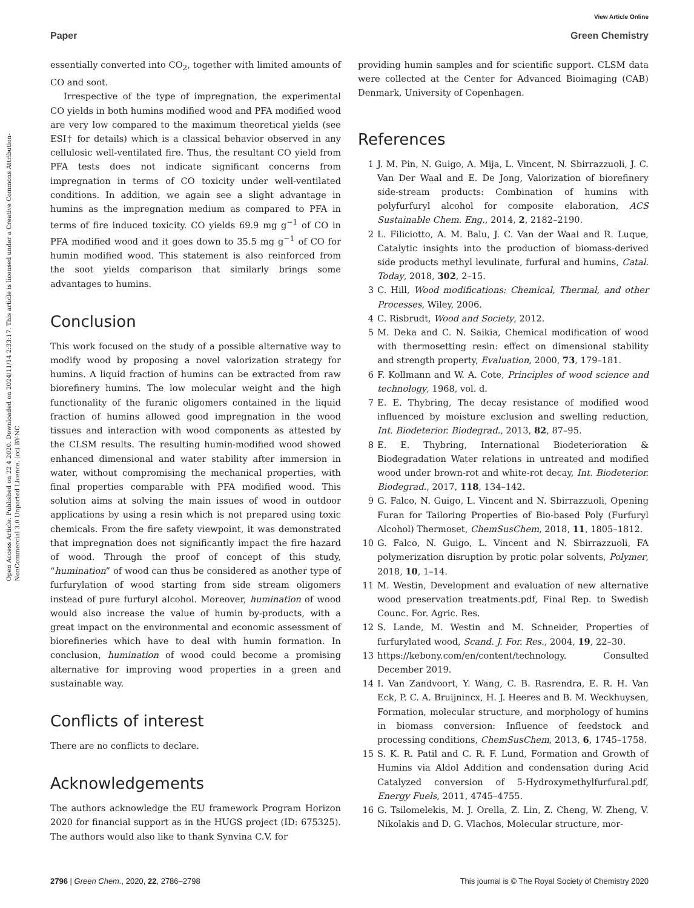Open Access Article. Published on 22 4 2020. Downloaded on 2024/11/14 2:33:17. This article is licensed under a Creative Commons Attribution-NonCommercial 3.0 Unported Licence. (cc) BY-NC
View Article Online
Paper Green Chemistry
essentially converted into CO<sub>2</sub>, together with limited amounts of CO and soot.
Irrespective of the type of impregnation, the experimental CO yields in both humins modified wood and PFA modified wood are very low compared to the maximum theoretical yields (see ESI† for details) which is a classical behavior observed in any cellulosic well-ventilated fire. Thus, the resultant CO yield from PFA tests does not indicate significant concerns from impregnation in terms of CO toxicity under well-ventilated conditions. In addition, we again see a slight advantage in humins as the impregnation medium as compared to PFA in terms of fire induced toxicity. CO yields 69.9 mg g<sup>−1</sup> of CO in PFA modified wood and it goes down to 35.5 mg g<sup>−1</sup> of CO for humin modified wood. This statement is also reinforced from the soot yields comparison that similarly brings some advantages to humins.
Conclusion
This work focused on the study of a possible alternative way to modify wood by proposing a novel valorization strategy for humins. A liquid fraction of humins can be extracted from raw biorefinery humins. The low molecular weight and the high functionality of the furanic oligomers contained in the liquid fraction of humins allowed good impregnation in the wood tissues and interaction with wood components as attested by the CLSM results. The resulting humin-modified wood showed enhanced dimensional and water stability after immersion in water, without compromising the mechanical properties, with final properties comparable with PFA modified wood. This solution aims at solving the main issues of wood in outdoor applications by using a resin which is not prepared using toxic chemicals. From the fire safety viewpoint, it was demonstrated that impregnation does not significantly impact the fire hazard of wood. Through the proof of concept of this study, “humination” of wood can thus be considered as another type of furfurylation of wood starting from side stream oligomers instead of pure furfuryl alcohol. Moreover, humination of wood would also increase the value of humin by-products, with a great impact on the environmental and economic assessment of biorefineries which have to deal with humin formation. In conclusion, humination of wood could become a promising alternative for improving wood properties in a green and sustainable way.
Conflicts of interest
There are no conflicts to declare.
Acknowledgements
The authors acknowledge the EU framework Program Horizon 2020 for financial support as in the HUGS project (ID: 675325). The authors would also like to thank Synvina C.V. for
providing humin samples and for scientific support. CLSM data were collected at the Center for Advanced Bioimaging (CAB) Denmark, University of Copenhagen.
References
1 J. M. Pin, N. Guigo, A. Mija, L. Vincent, N. Sbirrazzuoli, J. C. Van Der Waal and E. De Jong, Valorization of biorefinery side-stream products: Combination of humins with polyfurfuryl alcohol for composite elaboration, ACS Sustainable Chem. Eng., 2014, 2, 2182–2190.
2 L. Filiciotto, A. M. Balu, J. C. Van der Waal and R. Luque, Catalytic insights into the production of biomass-derived side products methyl levulinate, furfural and humins, Catal. Today, 2018, 302, 2–15.
3 C. Hill, Wood modifications: Chemical, Thermal, and other Processes, Wiley, 2006.
4 C. Risbrudt, Wood and Society, 2012.
5 M. Deka and C. N. Saikia, Chemical modification of wood with thermosetting resin: effect on dimensional stability and strength property, Evaluation, 2000, 73, 179–181.
6 F. Kollmann and W. A. Cote, Principles of wood science and technology, 1968, vol. d.
7 E. E. Thybring, The decay resistance of modified wood influenced by moisture exclusion and swelling reduction, Int. Biodeterior. Biodegrad., 2013, 82, 87–95.
8 E. E. Thybring, International Biodeterioration & Biodegradation Water relations in untreated and modified wood under brown-rot and white-rot decay, Int. Biodeterior. Biodegrad., 2017, 118, 134–142.
9 G. Falco, N. Guigo, L. Vincent and N. Sbirrazzuoli, Opening Furan for Tailoring Properties of Bio-based Poly (Furfuryl Alcohol) Thermoset, ChemSusChem, 2018, 11, 1805–1812.
10 G. Falco, N. Guigo, L. Vincent and N. Sbirrazzuoli, FA polymerization disruption by protic polar solvents, Polymer, 2018, 10, 1–14.
11 M. Westin, Development and evaluation of new alternative wood preservation treatments.pdf, Final Rep. to Swedish Counc. For. Agric. Res.
12 S. Lande, M. Westin and M. Schneider, Properties of furfurylated wood, Scand. J. For. Res., 2004, 19, 22–30.
13 https://kebony.com/en/content/technology. Consulted December 2019.
14 I. Van Zandvoort, Y. Wang, C. B. Rasrendra, E. R. H. Van Eck, P. C. A. Bruijnincx, H. J. Heeres and B. M. Weckhuysen, Formation, molecular structure, and morphology of humins in biomass conversion: Influence of feedstock and processing conditions, ChemSusChem, 2013, 6, 1745–1758.
15 S. K. R. Patil and C. R. F. Lund, Formation and Growth of Humins via Aldol Addition and condensation during Acid Catalyzed conversion of 5-Hydroxymethylfurfural.pdf, Energy Fuels, 2011, 4745–4755.
16 G. Tsilomelekis, M. J. Orella, Z. Lin, Z. Cheng, W. Zheng, V. Nikolakis and D. G. Vlachos, Molecular structure, mor-
2796 | Green Chem., 2020, 22, 2786–2798 This journal is © The Royal Society of Chemistry 2020